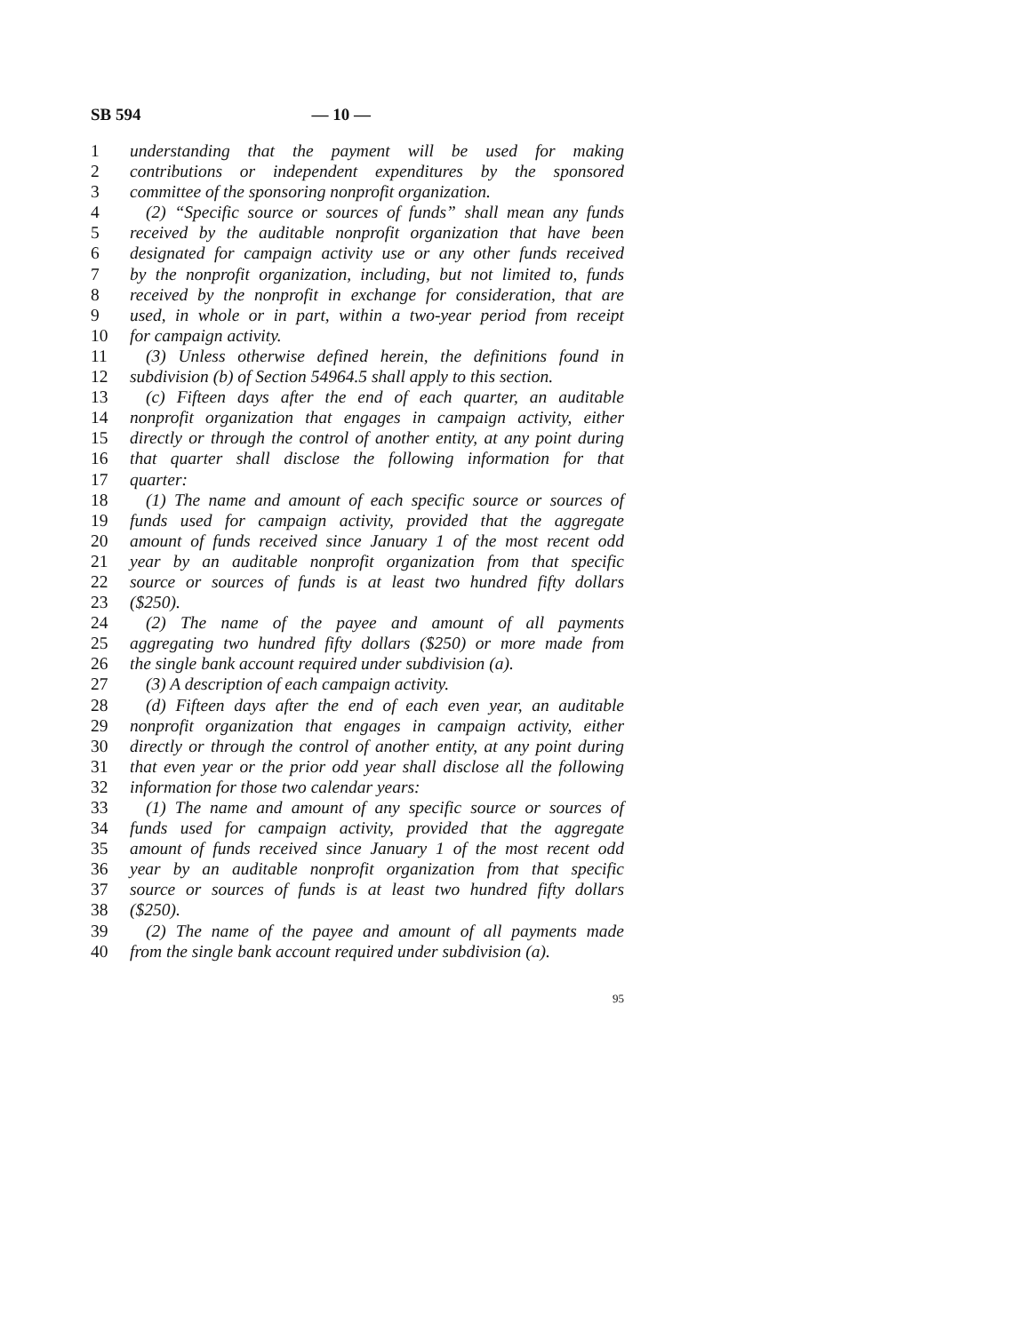SB 594 — 10 —
1 understanding that the payment will be used for making
2 contributions or independent expenditures by the sponsored
3 committee of the sponsoring nonprofit organization.
4 (2) “Specific source or sources of funds” shall mean any funds
5 received by the auditable nonprofit organization that have been
6 designated for campaign activity use or any other funds received
7 by the nonprofit organization, including, but not limited to, funds
8 received by the nonprofit in exchange for consideration, that are
9 used, in whole or in part, within a two-year period from receipt
10 for campaign activity.
11 (3) Unless otherwise defined herein, the definitions found in
12 subdivision (b) of Section 54964.5 shall apply to this section.
13 (c) Fifteen days after the end of each quarter, an auditable
14 nonprofit organization that engages in campaign activity, either
15 directly or through the control of another entity, at any point during
16 that quarter shall disclose the following information for that
17 quarter:
18 (1) The name and amount of each specific source or sources of
19 funds used for campaign activity, provided that the aggregate
20 amount of funds received since January 1 of the most recent odd
21 year by an auditable nonprofit organization from that specific
22 source or sources of funds is at least two hundred fifty dollars
23 ($250).
24 (2) The name of the payee and amount of all payments
25 aggregating two hundred fifty dollars ($250) or more made from
26 the single bank account required under subdivision (a).
27 (3) A description of each campaign activity.
28 (d) Fifteen days after the end of each even year, an auditable
29 nonprofit organization that engages in campaign activity, either
30 directly or through the control of another entity, at any point during
31 that even year or the prior odd year shall disclose all the following
32 information for those two calendar years:
33 (1) The name and amount of any specific source or sources of
34 funds used for campaign activity, provided that the aggregate
35 amount of funds received since January 1 of the most recent odd
36 year by an auditable nonprofit organization from that specific
37 source or sources of funds is at least two hundred fifty dollars
38 ($250).
39 (2) The name of the payee and amount of all payments made
40 from the single bank account required under subdivision (a).
95